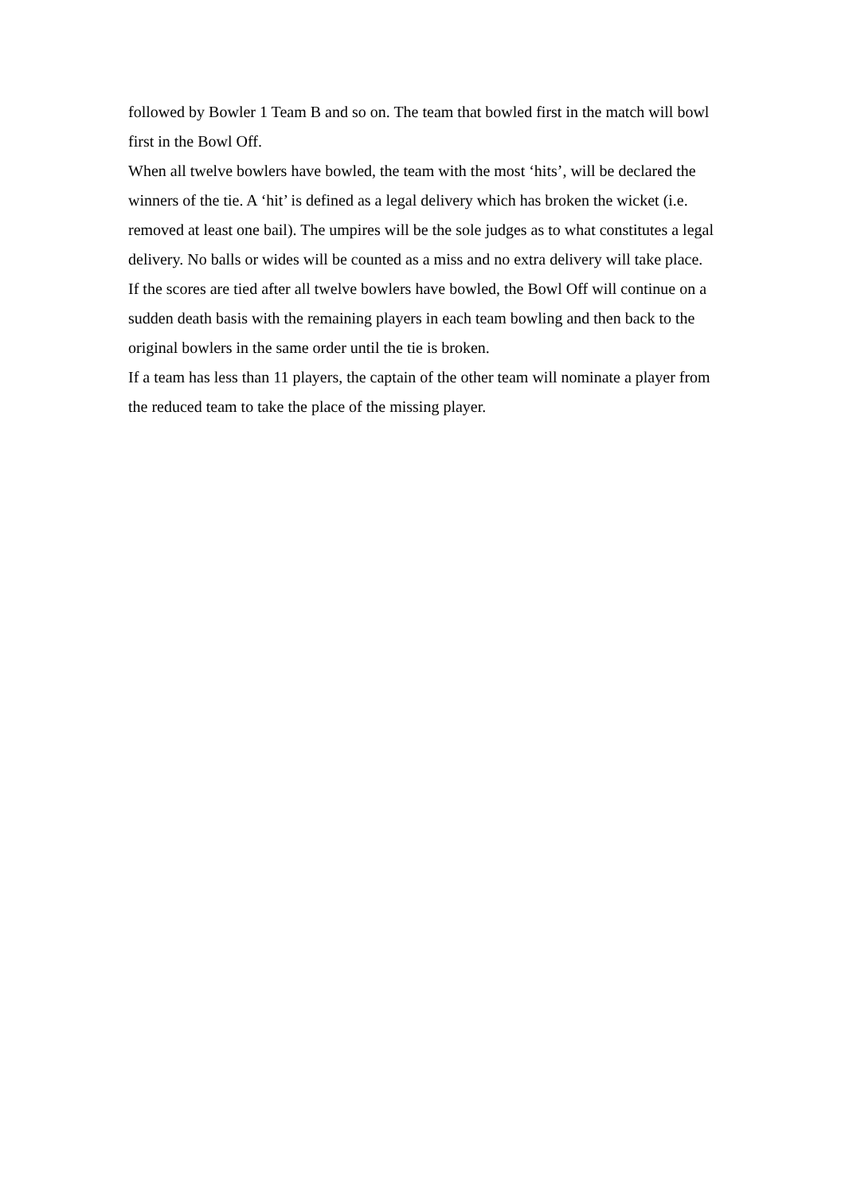followed by Bowler 1 Team B and so on. The team that bowled first in the match will bowl first in the Bowl Off.
When all twelve bowlers have bowled, the team with the most ‘hits’, will be declared the winners of the tie. A ‘hit’ is defined as a legal delivery which has broken the wicket (i.e. removed at least one bail). The umpires will be the sole judges as to what constitutes a legal delivery. No balls or wides will be counted as a miss and no extra delivery will take place.
If the scores are tied after all twelve bowlers have bowled, the Bowl Off will continue on a sudden death basis with the remaining players in each team bowling and then back to the original bowlers in the same order until the tie is broken.
If a team has less than 11 players, the captain of the other team will nominate a player from the reduced team to take the place of the missing player.